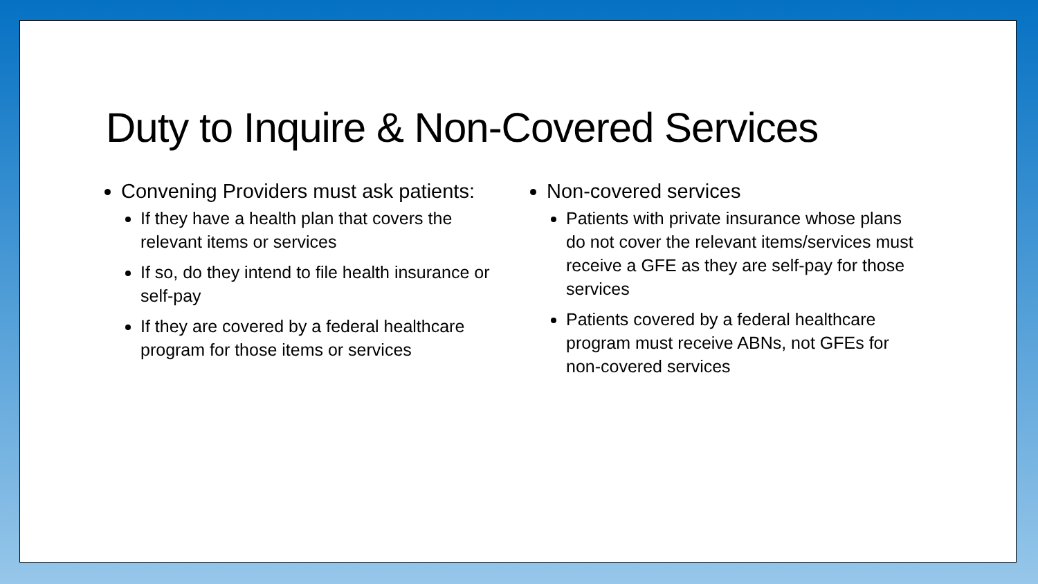Duty to Inquire & Non-Covered Services
Convening Providers must ask patients:
If they have a health plan that covers the relevant items or services
If so, do they intend to file health insurance or self-pay
If they are covered by a federal healthcare program for those items or services
Non-covered services
Patients with private insurance whose plans do not cover the relevant items/services must receive a GFE as they are self-pay for those services
Patients covered by a federal healthcare program must receive ABNs, not GFEs for non-covered services